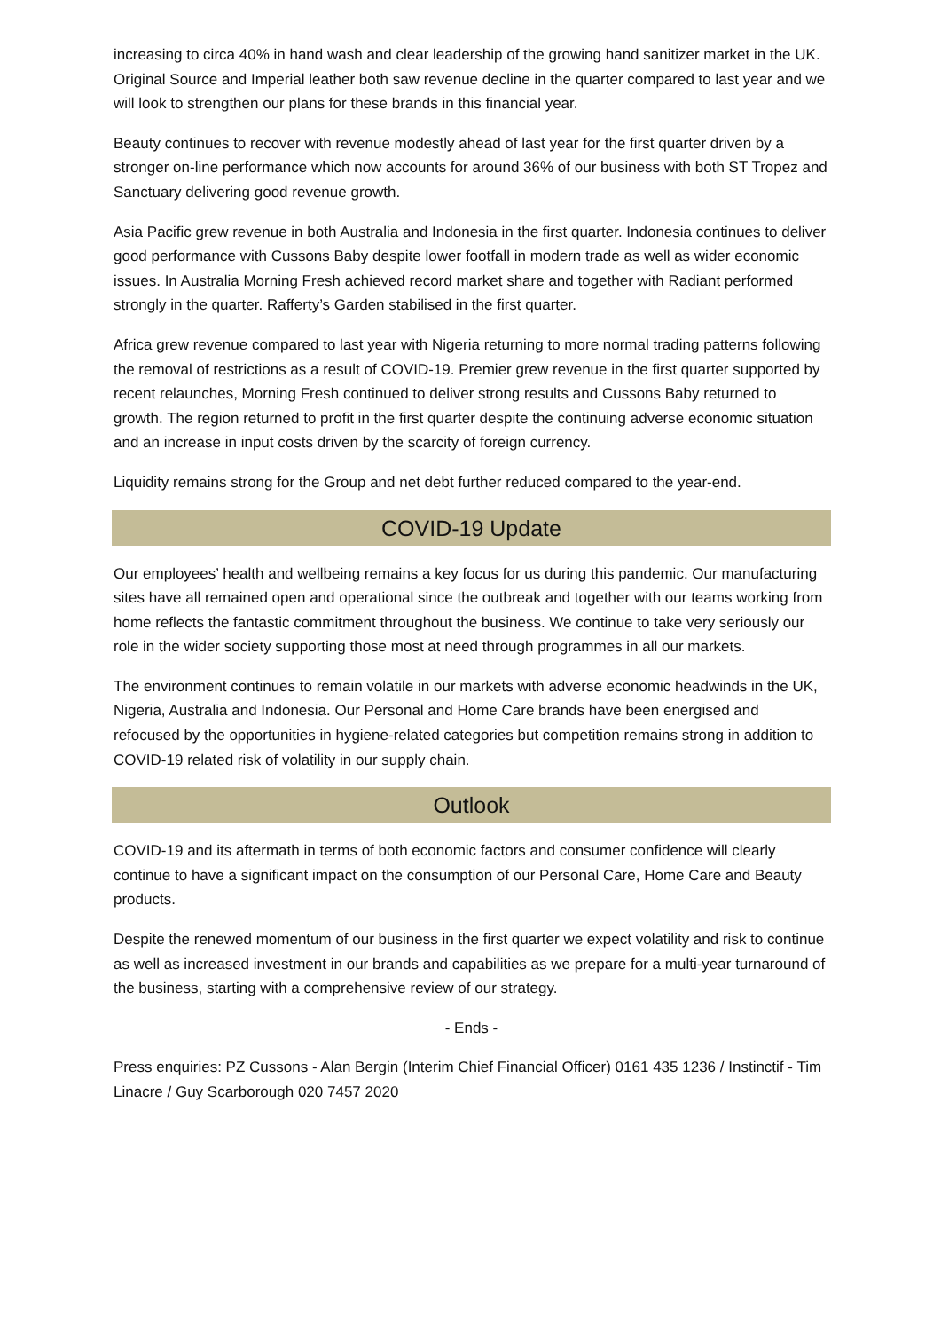increasing to circa 40% in hand wash and clear leadership of the growing hand sanitizer market in the UK. Original Source and Imperial leather both saw revenue decline in the quarter compared to last year and we will look to strengthen our plans for these brands in this financial year.
Beauty continues to recover with revenue modestly ahead of last year for the first quarter driven by a stronger on-line performance which now accounts for around 36% of our business with both ST Tropez and Sanctuary delivering good revenue growth.
Asia Pacific grew revenue in both Australia and Indonesia in the first quarter. Indonesia continues to deliver good performance with Cussons Baby despite lower footfall in modern trade as well as wider economic issues. In Australia Morning Fresh achieved record market share and together with Radiant performed strongly in the quarter. Rafferty’s Garden stabilised in the first quarter.
Africa grew revenue compared to last year with Nigeria returning to more normal trading patterns following the removal of restrictions as a result of COVID-19. Premier grew revenue in the first quarter supported by recent relaunches, Morning Fresh continued to deliver strong results and Cussons Baby returned to growth. The region returned to profit in the first quarter despite the continuing adverse economic situation and an increase in input costs driven by the scarcity of foreign currency.
Liquidity remains strong for the Group and net debt further reduced compared to the year-end.
COVID-19 Update
Our employees’ health and wellbeing remains a key focus for us during this pandemic. Our manufacturing sites have all remained open and operational since the outbreak and together with our teams working from home reflects the fantastic commitment throughout the business. We continue to take very seriously our role in the wider society supporting those most at need through programmes in all our markets.
The environment continues to remain volatile in our markets with adverse economic headwinds in the UK, Nigeria, Australia and Indonesia. Our Personal and Home Care brands have been energised and refocused by the opportunities in hygiene-related categories but competition remains strong in addition to COVID-19 related risk of volatility in our supply chain.
Outlook
COVID-19 and its aftermath in terms of both economic factors and consumer confidence will clearly continue to have a significant impact on the consumption of our Personal Care, Home Care and Beauty products.
Despite the renewed momentum of our business in the first quarter we expect volatility and risk to continue as well as increased investment in our brands and capabilities as we prepare for a multi-year turnaround of the business, starting with a comprehensive review of our strategy.
- Ends -
Press enquiries: PZ Cussons - Alan Bergin (Interim Chief Financial Officer) 0161 435 1236 / Instinctif - Tim Linacre / Guy Scarborough 020 7457 2020